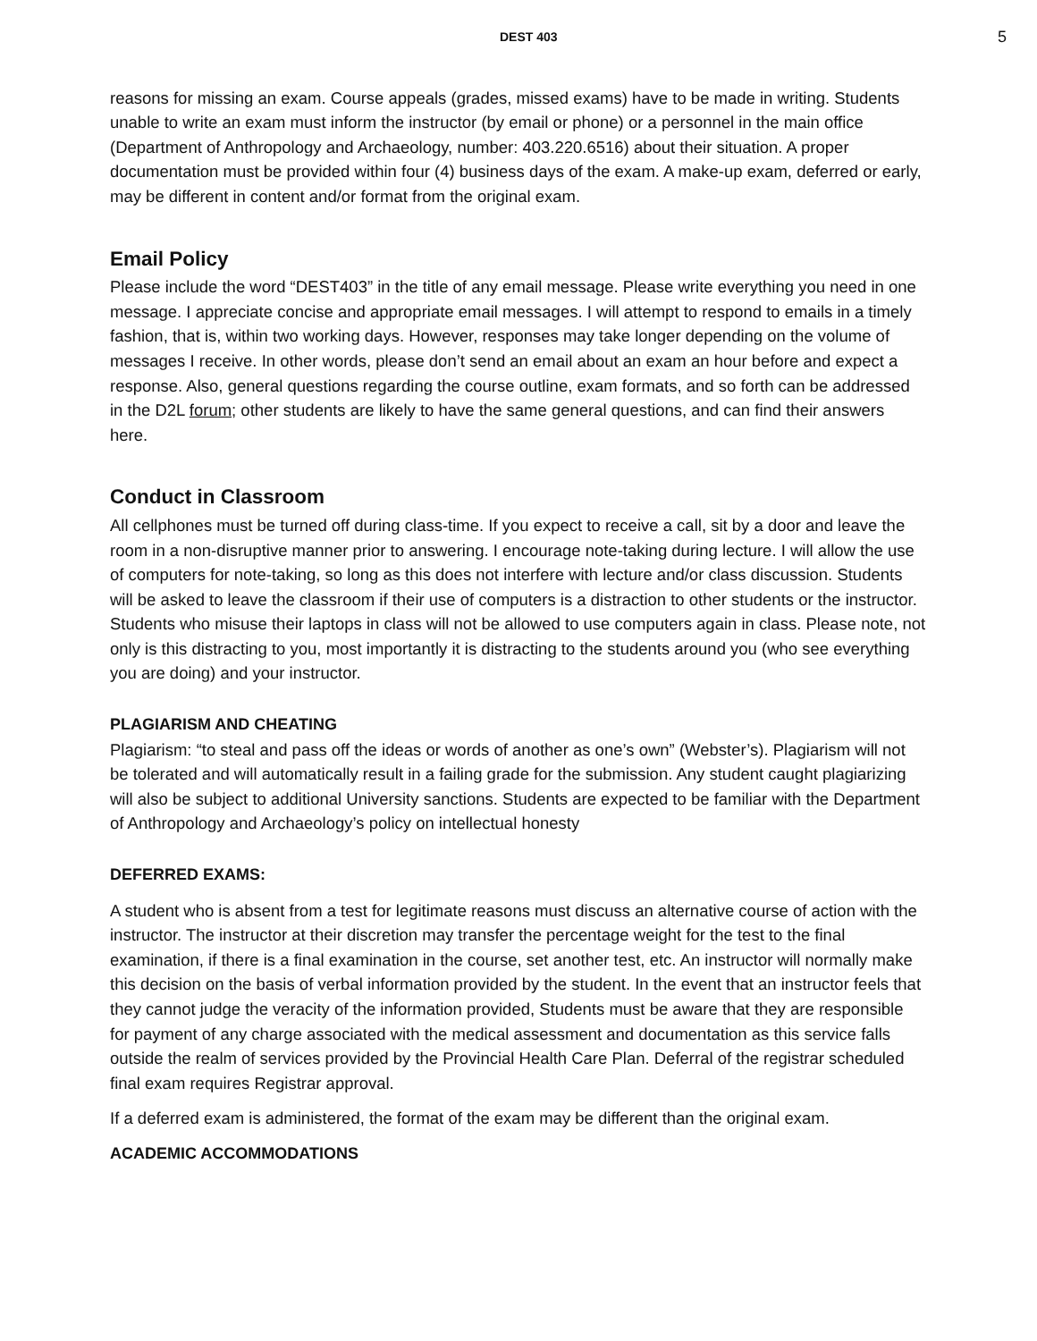DEST 403 5
reasons for missing an exam. Course appeals (grades, missed exams) have to be made in writing. Students unable to write an exam must inform the instructor (by email or phone) or a personnel in the main office (Department of Anthropology and Archaeology, number: 403.220.6516) about their situation. A proper documentation must be provided within four (4) business days of the exam. A make-up exam, deferred or early, may be different in content and/or format from the original exam.
Email Policy
Please include the word “DEST403” in the title of any email message. Please write everything you need in one message. I appreciate concise and appropriate email messages. I will attempt to respond to emails in a timely fashion, that is, within two working days. However, responses may take longer depending on the volume of messages I receive. In other words, please don’t send an email about an exam an hour before and expect a response. Also, general questions regarding the course outline, exam formats, and so forth can be addressed in the D2L forum; other students are likely to have the same general questions, and can find their answers here.
Conduct in Classroom
All cellphones must be turned off during class-time. If you expect to receive a call, sit by a door and leave the room in a non-disruptive manner prior to answering. I encourage note-taking during lecture. I will allow the use of computers for note-taking, so long as this does not interfere with lecture and/or class discussion. Students will be asked to leave the classroom if their use of computers is a distraction to other students or the instructor. Students who misuse their laptops in class will not be allowed to use computers again in class. Please note, not only is this distracting to you, most importantly it is distracting to the students around you (who see everything you are doing) and your instructor.
PLAGIARISM AND CHEATING
Plagiarism: “to steal and pass off the ideas or words of another as one’s own” (Webster’s). Plagiarism will not be tolerated and will automatically result in a failing grade for the submission. Any student caught plagiarizing will also be subject to additional University sanctions. Students are expected to be familiar with the Department of Anthropology and Archaeology’s policy on intellectual honesty
DEFERRED EXAMS:
A student who is absent from a test for legitimate reasons must discuss an alternative course of action with the instructor. The instructor at their discretion may transfer the percentage weight for the test to the final examination, if there is a final examination in the course, set another test, etc. An instructor will normally make this decision on the basis of verbal information provided by the student. In the event that an instructor feels that they cannot judge the veracity of the information provided, Students must be aware that they are responsible for payment of any charge associated with the medical assessment and documentation as this service falls outside the realm of services provided by the Provincial Health Care Plan. Deferral of the registrar scheduled final exam requires Registrar approval.
If a deferred exam is administered, the format of the exam may be different than the original exam.
ACADEMIC ACCOMMODATIONS